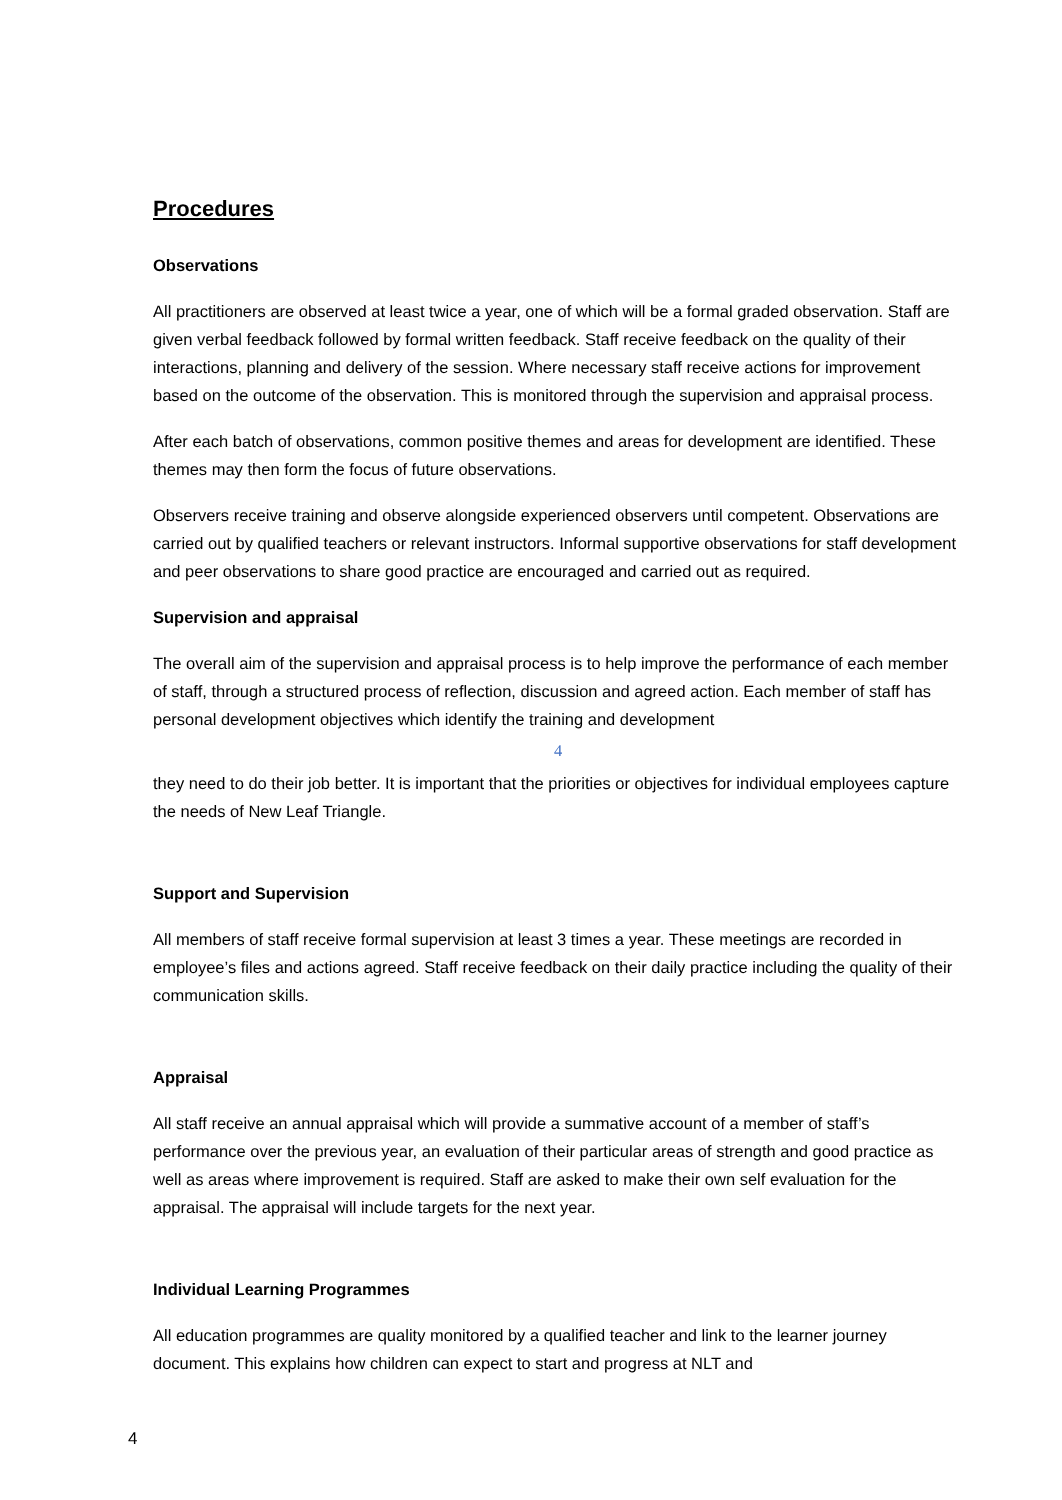Procedures
Observations
All practitioners are observed at least twice a year, one of which will be a formal graded observation. Staff are given verbal feedback followed by formal written feedback. Staff receive feedback on the quality of their interactions, planning and delivery of the session. Where necessary staff receive actions for improvement based on the outcome of the observation. This is monitored through the supervision and appraisal process.
After each batch of observations, common positive themes and areas for development are identified. These themes may then form the focus of future observations.
Observers receive training and observe alongside experienced observers until competent. Observations are carried out by qualified teachers or relevant instructors. Informal supportive observations for staff development and peer observations to share good practice are encouraged and carried out as required.
Supervision and appraisal
The overall aim of the supervision and appraisal process is to help improve the performance of each member of staff, through a structured process of reflection, discussion and agreed action. Each member of staff has personal development objectives which identify the training and development
4
they need to do their job better. It is important that the priorities or objectives for individual employees capture the needs of New Leaf Triangle.
Support and Supervision
All members of staff receive formal supervision at least 3 times a year. These meetings are recorded in employee’s files and actions agreed. Staff receive feedback on their daily practice including the quality of their communication skills.
Appraisal
All staff receive an annual appraisal which will provide a summative account of a member of staff’s performance over the previous year, an evaluation of their particular areas of strength and good practice as well as areas where improvement is required. Staff are asked to make their own self evaluation for the appraisal. The appraisal will include targets for the next year.
Individual Learning Programmes
All education programmes are quality monitored by a qualified teacher and link to the learner journey document. This explains how children can expect to start and progress at NLT and
4